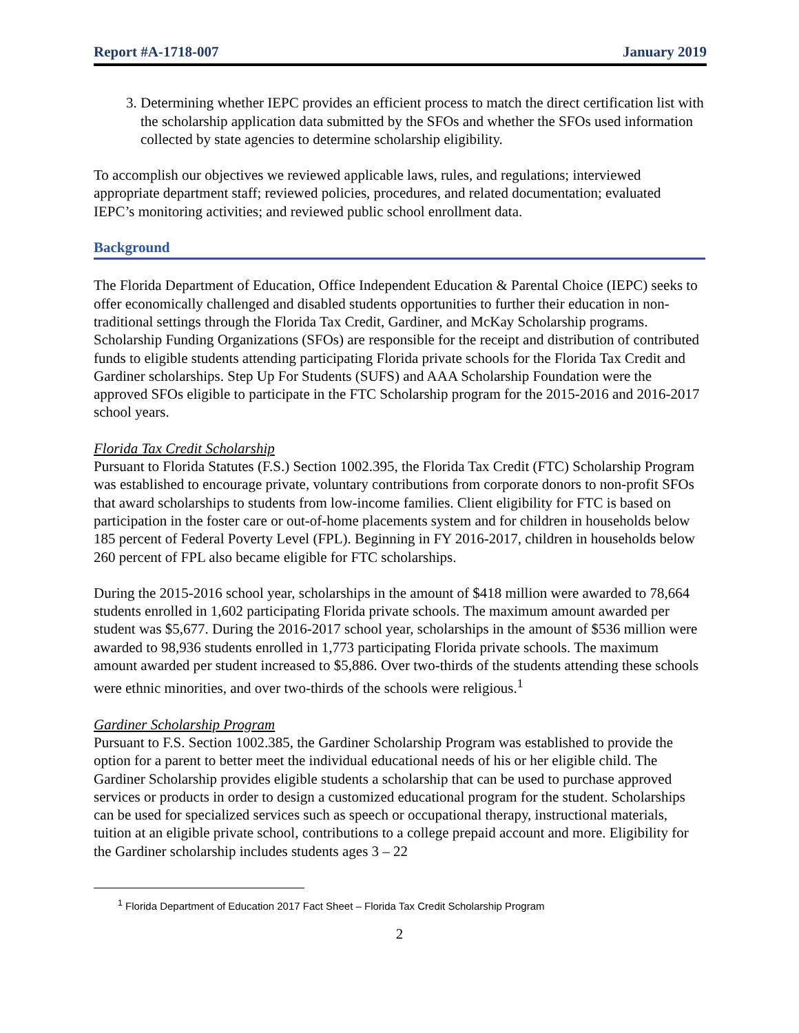Report #A-1718-007 January 2019
3. Determining whether IEPC provides an efficient process to match the direct certification list with the scholarship application data submitted by the SFOs and whether the SFOs used information collected by state agencies to determine scholarship eligibility.
To accomplish our objectives we reviewed applicable laws, rules, and regulations; interviewed appropriate department staff; reviewed policies, procedures, and related documentation; evaluated IEPC’s monitoring activities; and reviewed public school enrollment data.
Background
The Florida Department of Education, Office Independent Education & Parental Choice (IEPC) seeks to offer economically challenged and disabled students opportunities to further their education in non-traditional settings through the Florida Tax Credit, Gardiner, and McKay Scholarship programs. Scholarship Funding Organizations (SFOs) are responsible for the receipt and distribution of contributed funds to eligible students attending participating Florida private schools for the Florida Tax Credit and Gardiner scholarships. Step Up For Students (SUFS) and AAA Scholarship Foundation were the approved SFOs eligible to participate in the FTC Scholarship program for the 2015-2016 and 2016-2017 school years.
Florida Tax Credit Scholarship
Pursuant to Florida Statutes (F.S.) Section 1002.395, the Florida Tax Credit (FTC) Scholarship Program was established to encourage private, voluntary contributions from corporate donors to non-profit SFOs that award scholarships to students from low-income families. Client eligibility for FTC is based on participation in the foster care or out-of-home placements system and for children in households below 185 percent of Federal Poverty Level (FPL). Beginning in FY 2016-2017, children in households below 260 percent of FPL also became eligible for FTC scholarships.
During the 2015-2016 school year, scholarships in the amount of $418 million were awarded to 78,664 students enrolled in 1,602 participating Florida private schools. The maximum amount awarded per student was $5,677. During the 2016-2017 school year, scholarships in the amount of $536 million were awarded to 98,936 students enrolled in 1,773 participating Florida private schools. The maximum amount awarded per student increased to $5,886. Over two-thirds of the students attending these schools were ethnic minorities, and over two-thirds of the schools were religious.<sup>1</sup>
Gardiner Scholarship Program
Pursuant to F.S. Section 1002.385, the Gardiner Scholarship Program was established to provide the option for a parent to better meet the individual educational needs of his or her eligible child. The Gardiner Scholarship provides eligible students a scholarship that can be used to purchase approved services or products in order to design a customized educational program for the student. Scholarships can be used for specialized services such as speech or occupational therapy, instructional materials, tuition at an eligible private school, contributions to a college prepaid account and more. Eligibility for the Gardiner scholarship includes students ages 3 – 22
<sup>1</sup> Florida Department of Education 2017 Fact Sheet – Florida Tax Credit Scholarship Program
2